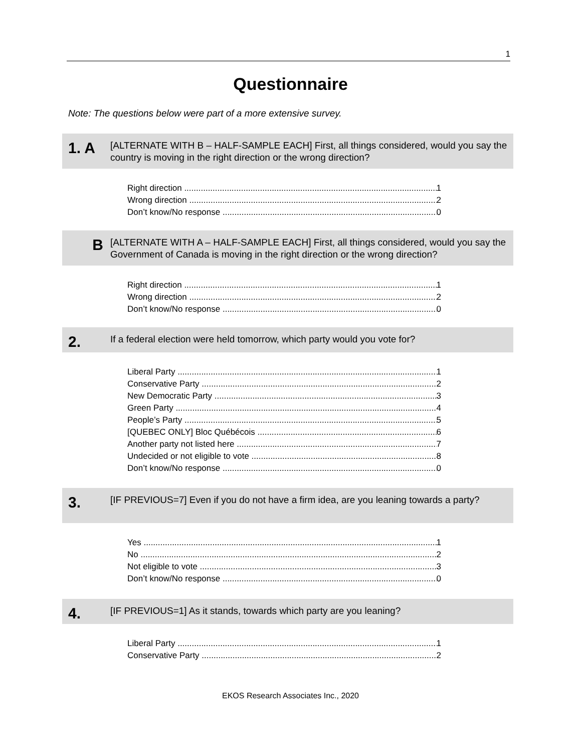1
Questionnaire
Note: The questions below were part of a more extensive survey.
1. A
[ALTERNATE WITH B – HALF-SAMPLE EACH] First, all things considered, would you say the country is moving in the right direction or the wrong direction?
Right direction 1
Wrong direction 2
Don’t know/No response 0
B
[ALTERNATE WITH A – HALF-SAMPLE EACH] First, all things considered, would you say the Government of Canada is moving in the right direction or the wrong direction?
Right direction 1
Wrong direction 2
Don’t know/No response 0
2.
If a federal election were held tomorrow, which party would you vote for?
Liberal Party 1
Conservative Party 2
New Democratic Party 3
Green Party 4
People’s Party 5
[QUEBEC ONLY] Bloc Québécois 6
Another party not listed here 7
Undecided or not eligible to vote 8
Don’t know/No response 0
3.
[IF PREVIOUS=7] Even if you do not have a firm idea, are you leaning towards a party?
Yes 1
No 2
Not eligible to vote 3
Don’t know/No response 0
4.
[IF PREVIOUS=1] As it stands, towards which party are you leaning?
Liberal Party 1
Conservative Party 2
EKOS Research Associates Inc., 2020